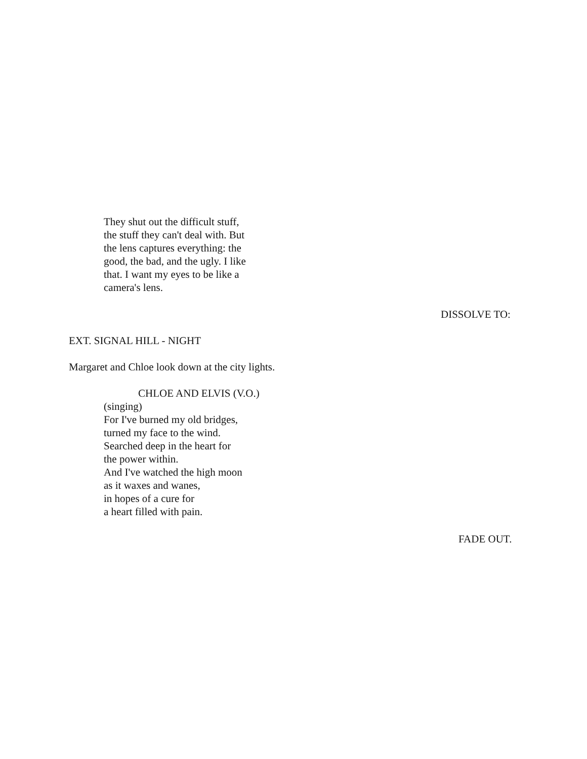They shut out the difficult stuff,
the stuff they can't deal with. But
the lens captures everything: the
good, the bad, and the ugly. I like
that. I want my eyes to be like a
camera's lens.
DISSOLVE TO:
EXT. SIGNAL HILL - NIGHT
Margaret and Chloe look down at the city lights.
CHLOE AND ELVIS (V.O.)
(singing)
For I've burned my old bridges,
turned my face to the wind.
Searched deep in the heart for
the power within.
And I've watched the high moon
as it waxes and wanes,
in hopes of a cure for
a heart filled with pain.
FADE OUT.